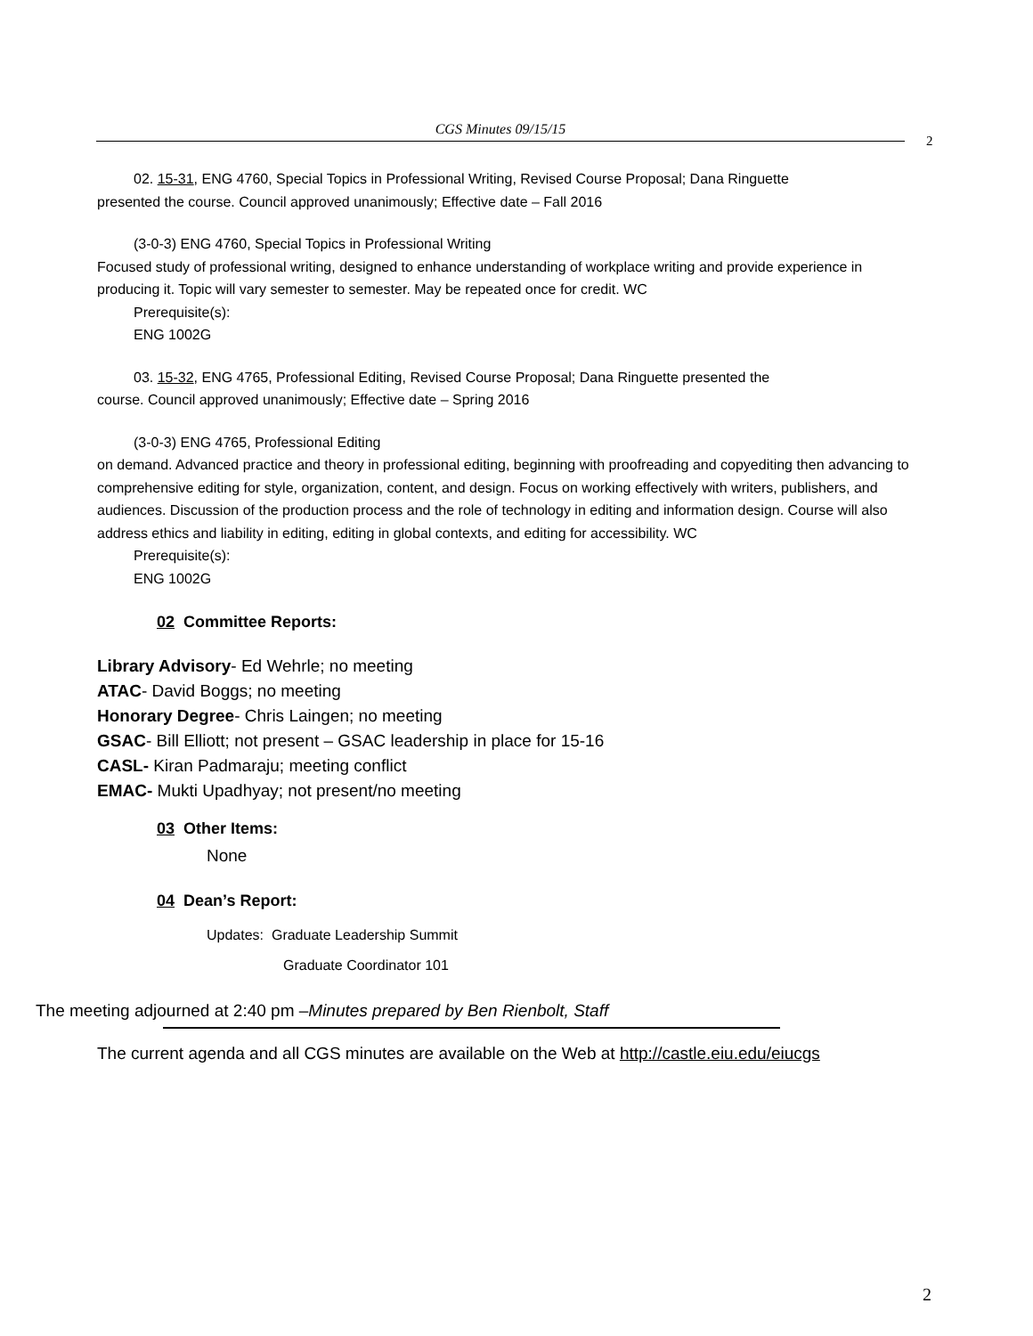CGS Minutes 09/15/15
2
02. 15-31, ENG 4760, Special Topics in Professional Writing, Revised Course Proposal; Dana Ringuette
presented the course. Council approved unanimously; Effective date – Fall 2016
(3-0-3) ENG 4760, Special Topics in Professional Writing
Focused study of professional writing, designed to enhance understanding of workplace writing and provide experience in producing it. Topic will vary semester to semester. May be repeated once for credit. WC
Prerequisite(s):
ENG 1002G
03. 15-32, ENG 4765, Professional Editing, Revised Course Proposal; Dana Ringuette presented the
course. Council approved unanimously; Effective date – Spring 2016
(3-0-3) ENG 4765, Professional Editing
on demand. Advanced practice and theory in professional editing, beginning with proofreading and copyediting then advancing to comprehensive editing for style, organization, content, and design. Focus on working effectively with writers, publishers, and audiences. Discussion of the production process and the role of technology in editing and information design. Course will also address ethics and liability in editing, editing in global contexts, and editing for accessibility. WC
Prerequisite(s):
ENG 1002G
02 Committee Reports:
Library Advisory- Ed Wehrle; no meeting
ATAC- David Boggs; no meeting
Honorary Degree- Chris Laingen; no meeting
GSAC- Bill Elliott; not present – GSAC leadership in place for 15-16
CASL- Kiran Padmaraju; meeting conflict
EMAC- Mukti Upadhyay; not present/no meeting
03 Other Items:
None
04 Dean’s Report:
Updates: Graduate Leadership Summit
Graduate Coordinator 101
The meeting adjourned at 2:40 pm –Minutes prepared by Ben Rienbolt, Staff
The current agenda and all CGS minutes are available on the Web at http://castle.eiu.edu/eiucgs
2